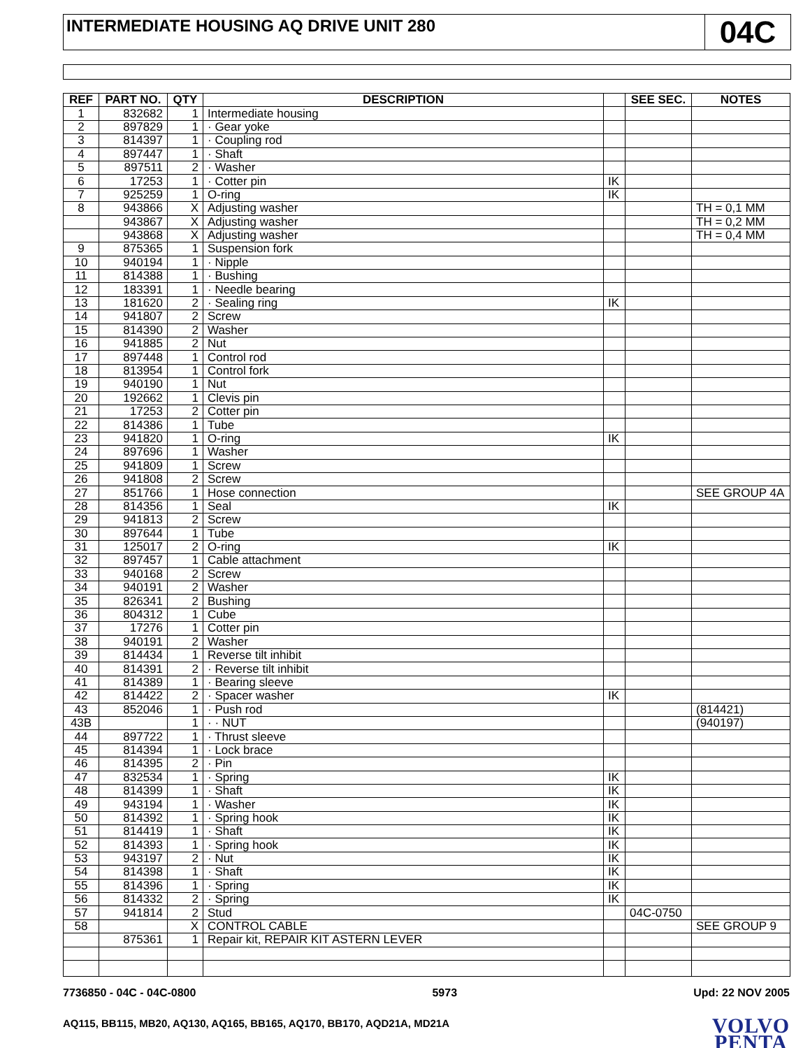INTERMEDIATE HOUSING AQ DRIVE UNIT 280
04C
| REF | PART NO. | QTY | DESCRIPTION | | SEE SEC. | NOTES |
| --- | --- | --- | --- | --- | --- | --- |
| 1 | 832682 | 1 | Intermediate housing | | | |
| 2 | 897829 | 1 | · Gear yoke | | | |
| 3 | 814397 | 1 | · Coupling rod | | | |
| 4 | 897447 | 1 | · Shaft | | | |
| 5 | 897511 | 2 | · Washer | | | |
| 6 | 17253 | 1 | · Cotter pin | IK | | |
| 7 | 925259 | 1 | O-ring | IK | | |
| 8 | 943866 | X | Adjusting washer | | | TH = 0,1 MM |
| | 943867 | X | Adjusting washer | | | TH = 0,2 MM |
| | 943868 | X | Adjusting washer | | | TH = 0,4 MM |
| 9 | 875365 | 1 | Suspension fork | | | |
| 10 | 940194 | 1 | · Nipple | | | |
| 11 | 814388 | 1 | · Bushing | | | |
| 12 | 183391 | 1 | · Needle bearing | | | |
| 13 | 181620 | 2 | · Sealing ring | IK | | |
| 14 | 941807 | 2 | Screw | | | |
| 15 | 814390 | 2 | Washer | | | |
| 16 | 941885 | 2 | Nut | | | |
| 17 | 897448 | 1 | Control rod | | | |
| 18 | 813954 | 1 | Control fork | | | |
| 19 | 940190 | 1 | Nut | | | |
| 20 | 192662 | 1 | Clevis pin | | | |
| 21 | 17253 | 2 | Cotter pin | | | |
| 22 | 814386 | 1 | Tube | | | |
| 23 | 941820 | 1 | O-ring | IK | | |
| 24 | 897696 | 1 | Washer | | | |
| 25 | 941809 | 1 | Screw | | | |
| 26 | 941808 | 2 | Screw | | | |
| 27 | 851766 | 1 | Hose connection | | | SEE GROUP 4A |
| 28 | 814356 | 1 | Seal | IK | | |
| 29 | 941813 | 2 | Screw | | | |
| 30 | 897644 | 1 | Tube | | | |
| 31 | 125017 | 2 | O-ring | IK | | |
| 32 | 897457 | 1 | Cable attachment | | | |
| 33 | 940168 | 2 | Screw | | | |
| 34 | 940191 | 2 | Washer | | | |
| 35 | 826341 | 2 | Bushing | | | |
| 36 | 804312 | 1 | Cube | | | |
| 37 | 17276 | 1 | Cotter pin | | | |
| 38 | 940191 | 2 | Washer | | | |
| 39 | 814434 | 1 | Reverse tilt inhibit | | | |
| 40 | 814391 | 2 | · Reverse tilt inhibit | | | |
| 41 | 814389 | 1 | · Bearing sleeve | | | |
| 42 | 814422 | 2 | · Spacer washer | IK | | |
| 43 | 852046 | 1 | · Push rod | | | (814421) |
| 43B | | 1 | · · NUT | | | (940197) |
| 44 | 897722 | 1 | · Thrust sleeve | | | |
| 45 | 814394 | 1 | · Lock brace | | | |
| 46 | 814395 | 2 | · Pin | | | |
| 47 | 832534 | 1 | · Spring | IK | | |
| 48 | 814399 | 1 | · Shaft | IK | | |
| 49 | 943194 | 1 | · Washer | IK | | |
| 50 | 814392 | 1 | · Spring hook | IK | | |
| 51 | 814419 | 1 | · Shaft | IK | | |
| 52 | 814393 | 1 | · Spring hook | IK | | |
| 53 | 943197 | 2 | · Nut | IK | | |
| 54 | 814398 | 1 | · Shaft | IK | | |
| 55 | 814396 | 1 | · Spring | IK | | |
| 56 | 814332 | 2 | · Spring | IK | | |
| 57 | 941814 | 2 | Stud | | 04C-0750 | |
| 58 | | X | CONTROL CABLE | | | SEE GROUP 9 |
| | 875361 | 1 | Repair kit, REPAIR KIT ASTERN LEVER | | | |
7736850 - 04C - 04C-0800 5973 Upd: 22 NOV 2005
AQ115, BB115, MB20, AQ130, AQ165, BB165, AQ170, BB170, AQD21A, MD21A
VOLVO
PENTA